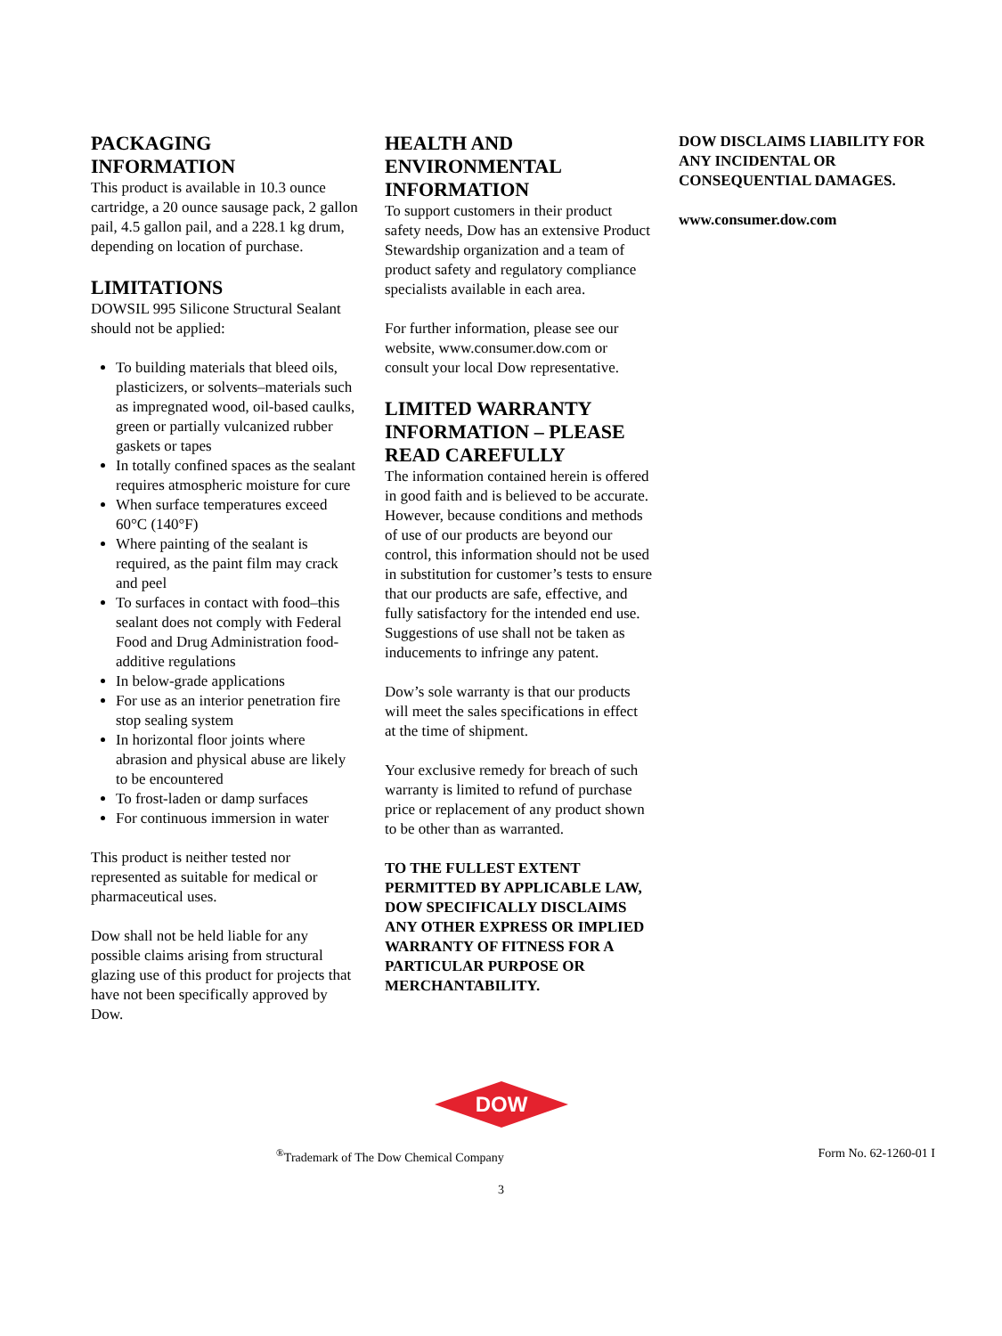PACKAGING
INFORMATION
This product is available in 10.3 ounce cartridge, a 20 ounce sausage pack, 2 gallon pail, 4.5 gallon pail, and a 228.1 kg drum, depending on location of purchase.
LIMITATIONS
DOWSIL 995 Silicone Structural Sealant should not be applied:
To building materials that bleed oils, plasticizers, or solvents–materials such as impregnated wood, oil-based caulks, green or partially vulcanized rubber gaskets or tapes
In totally confined spaces as the sealant requires atmospheric moisture for cure
When surface temperatures exceed 60°C (140°F)
Where painting of the sealant is required, as the paint film may crack and peel
To surfaces in contact with food–this sealant does not comply with Federal Food and Drug Administration food-additive regulations
In below-grade applications
For use as an interior penetration fire stop sealing system
In horizontal floor joints where abrasion and physical abuse are likely to be encountered
To frost-laden or damp surfaces
For continuous immersion in water
This product is neither tested nor represented as suitable for medical or pharmaceutical uses.
Dow shall not be held liable for any possible claims arising from structural glazing use of this product for projects that have not been specifically approved by Dow.
HEALTH AND
ENVIRONMENTAL
INFORMATION
To support customers in their product safety needs, Dow has an extensive Product Stewardship organization and a team of product safety and regulatory compliance specialists available in each area.
For further information, please see our website, www.consumer.dow.com or consult your local Dow representative.
LIMITED WARRANTY INFORMATION – PLEASE READ CAREFULLY
The information contained herein is offered in good faith and is believed to be accurate. However, because conditions and methods of use of our products are beyond our control, this information should not be used in substitution for customer’s tests to ensure that our products are safe, effective, and fully satisfactory for the intended end use. Suggestions of use shall not be taken as inducements to infringe any patent.
Dow’s sole warranty is that our products will meet the sales specifications in effect at the time of shipment.
Your exclusive remedy for breach of such warranty is limited to refund of purchase price or replacement of any product shown to be other than as warranted.
TO THE FULLEST EXTENT PERMITTED BY APPLICABLE LAW, DOW SPECIFICALLY DISCLAIMS ANY OTHER EXPRESS OR IMPLIED WARRANTY OF FITNESS FOR A PARTICULAR PURPOSE OR MERCHANTABILITY.
DOW DISCLAIMS LIABILITY FOR ANY INCIDENTAL OR CONSEQUENTIAL DAMAGES.
www.consumer.dow.com
DOW
<sup>®</sup>Trademark of The Dow Chemical Company Form No. 62-1260-01 I
3